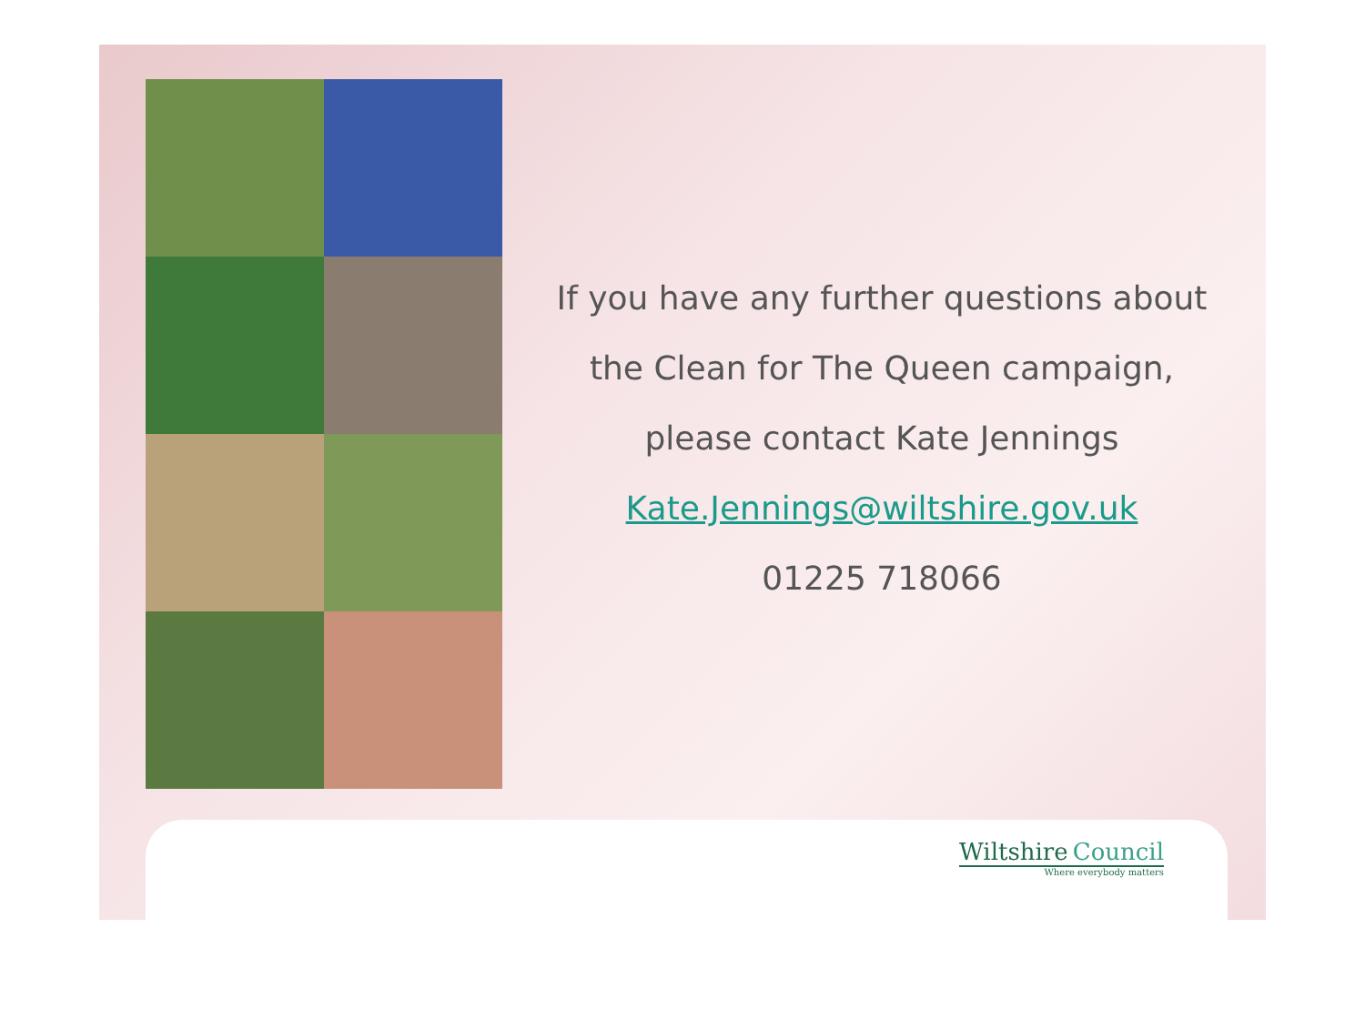If you have any further questions about
the Clean for The Queen campaign,
please contact Kate Jennings
Kate.Jennings@wiltshire.gov.uk
01225 718066
Wiltshire Council
Where everybody matters